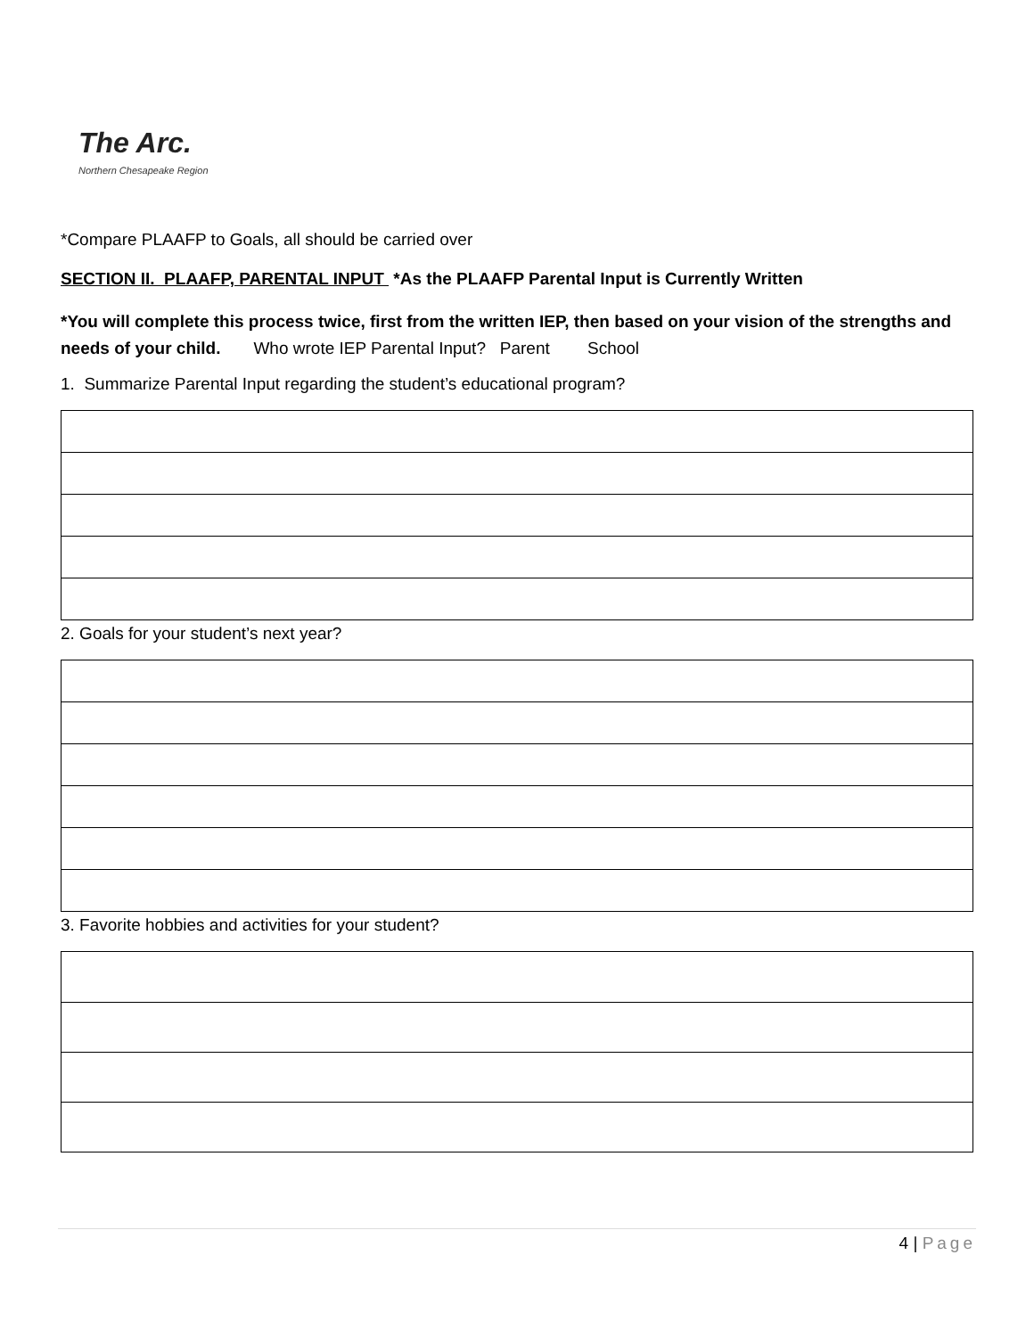The Arc.
Northern Chesapeake Region
*Compare PLAAFP to Goals, all should be carried over
SECTION II. PLAAFP, PARENTAL INPUT *As the PLAAFP Parental Input is Currently Written
*You will complete this process twice, first from the written IEP, then based on your vision of the strengths and needs of your child. Who wrote IEP Parental Input? Parent School
1. Summarize Parental Input regarding the student’s educational program?
2. Goals for your student’s next year?
3. Favorite hobbies and activities for your student?
4 | Page